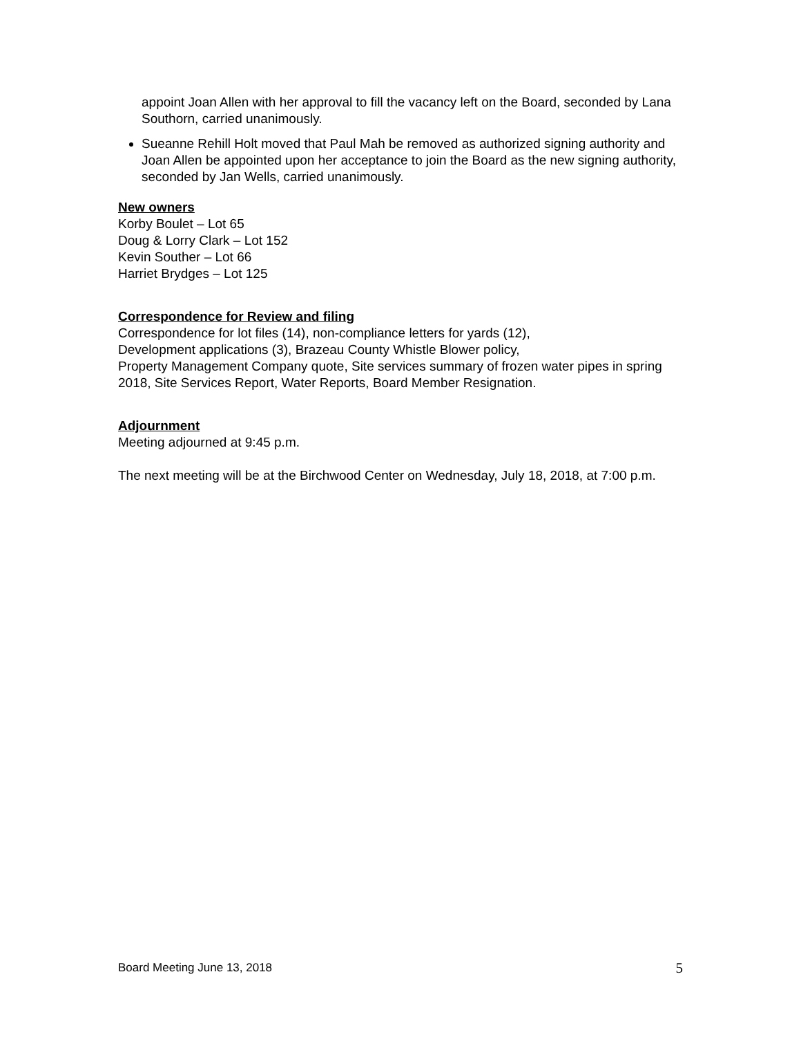appoint Joan Allen with her approval to fill the vacancy left on the Board, seconded by Lana Southorn, carried unanimously.
Sueanne Rehill Holt moved that Paul Mah be removed as authorized signing authority and Joan Allen be appointed upon her acceptance to join the Board as the new signing authority, seconded by Jan Wells, carried unanimously.
New owners
Korby Boulet – Lot 65
Doug & Lorry Clark – Lot 152
Kevin Souther – Lot 66
Harriet Brydges – Lot 125
Correspondence for Review and filing
Correspondence for lot files (14), non-compliance letters for yards (12),
Development applications (3), Brazeau County Whistle Blower policy,
Property Management Company quote, Site services summary of frozen water pipes in spring 2018, Site Services Report, Water Reports, Board Member Resignation.
Adjournment
Meeting adjourned at 9:45 p.m.
The next meeting will be at the Birchwood Center on Wednesday, July 18, 2018, at 7:00 p.m.
Board Meeting June 13, 2018 5